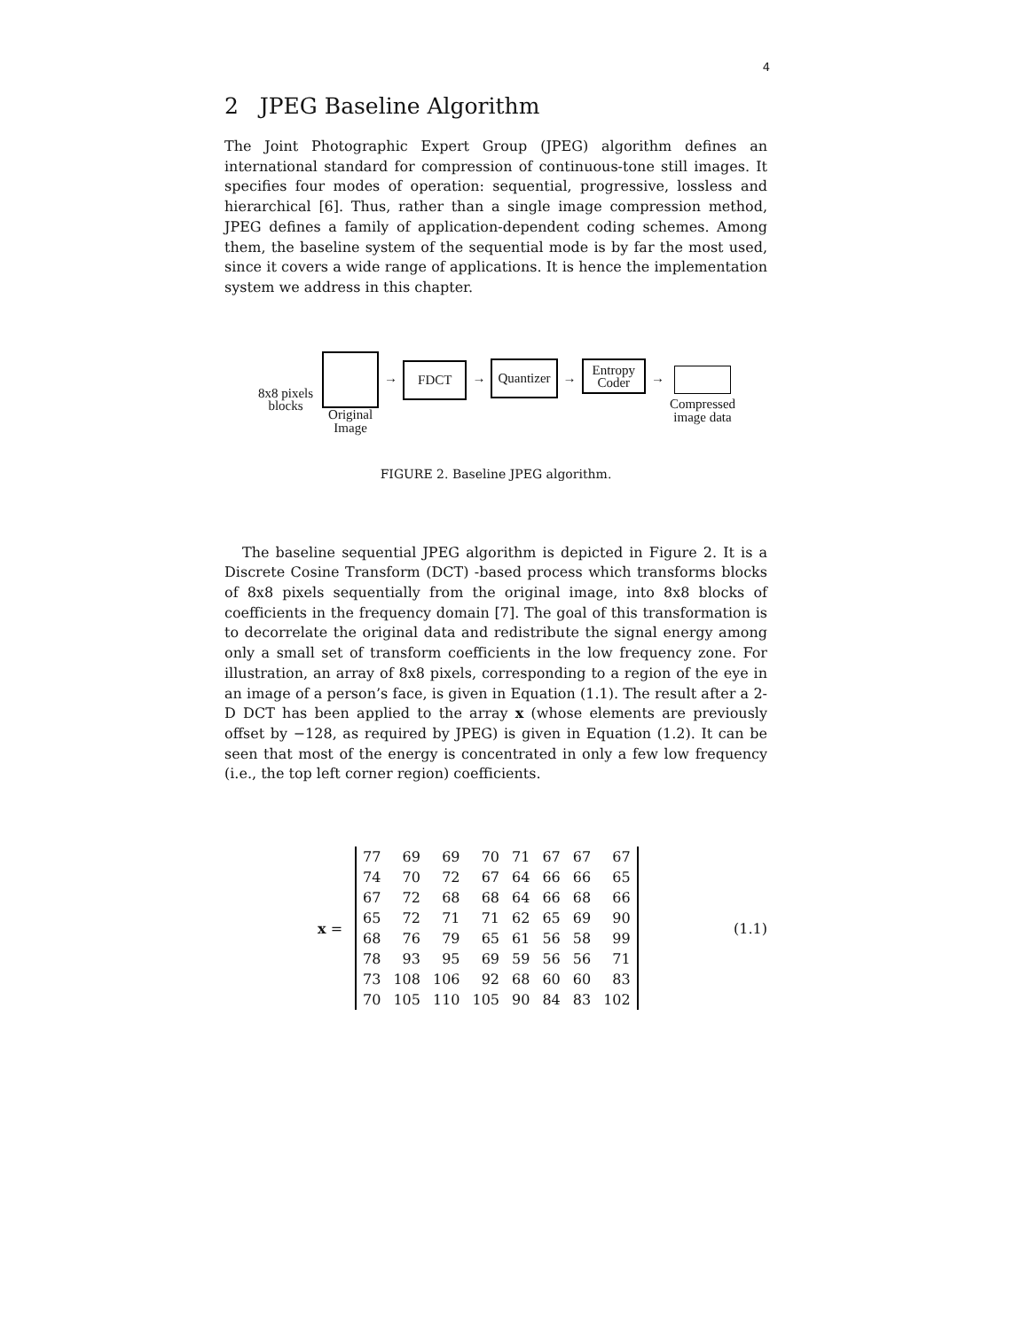4
2 JPEG Baseline Algorithm
The Joint Photographic Expert Group (JPEG) algorithm defines an international standard for compression of continuous-tone still images. It specifies four modes of operation: sequential, progressive, lossless and hierarchical [6]. Thus, rather than a single image compression method, JPEG defines a family of application-dependent coding schemes. Among them, the baseline system of the sequential mode is by far the most used, since it covers a wide range of applications. It is hence the implementation system we address in this chapter.
8x8 pixels
blocks
Original
Image
→ FDCT → Quantizer →
Entropy
Coder
→
Compressed
image data
FIGURE 2. Baseline JPEG algorithm.
The baseline sequential JPEG algorithm is depicted in Figure 2. It is a Discrete Cosine Transform (DCT) -based process which transforms blocks of 8x8 pixels sequentially from the original image, into 8x8 blocks of coefficients in the frequency domain [7]. The goal of this transformation is to decorrelate the original data and redistribute the signal energy among only a small set of transform coefficients in the low frequency zone. For illustration, an array of 8x8 pixels, corresponding to a region of the eye in an image of a person’s face, is given in Equation (1.1). The result after a 2-D DCT has been applied to the array x (whose elements are previously offset by −128, as required by JPEG) is given in Equation (1.2). It can be seen that most of the energy is concentrated in only a few low frequency (i.e., the top left corner region) coefficients.
x =
| 77 | 69 | 69 | 70 | 71 | 67 | 67 | 67 |
| 74 | 70 | 72 | 67 | 64 | 66 | 66 | 65 |
| 67 | 72 | 68 | 68 | 64 | 66 | 68 | 66 |
| 65 | 72 | 71 | 71 | 62 | 65 | 69 | 90 |
| 68 | 76 | 79 | 65 | 61 | 56 | 58 | 99 |
| 78 | 93 | 95 | 69 | 59 | 56 | 56 | 71 |
| 73 | 108 | 106 | 92 | 68 | 60 | 60 | 83 |
| 70 | 105 | 110 | 105 | 90 | 84 | 83 | 102 |
(1.1)